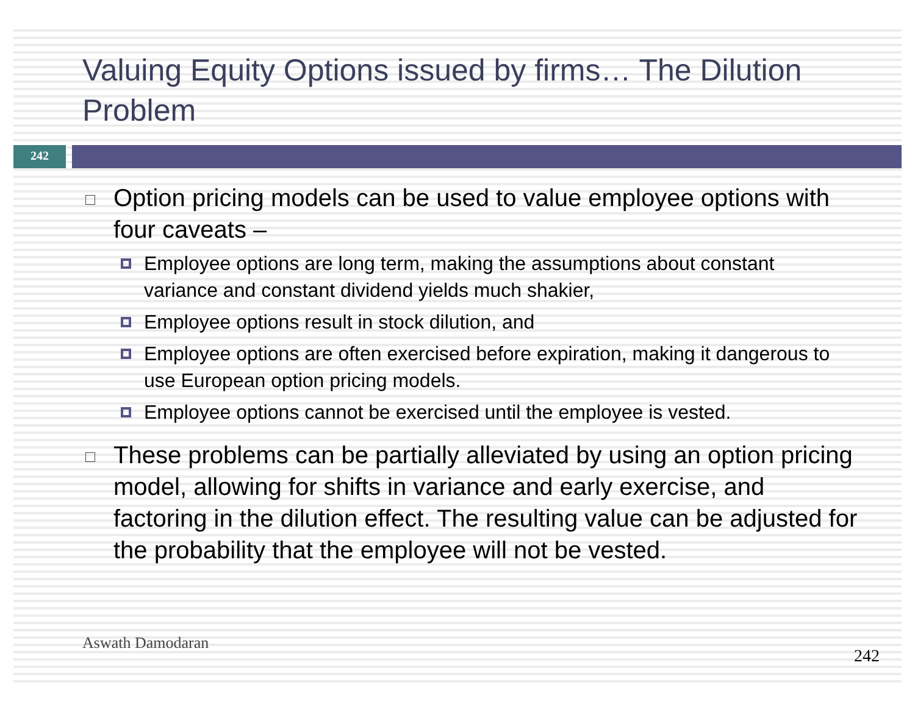Valuing Equity Options issued by firms… The Dilution Problem
242
Option pricing models can be used to value employee options with four caveats –
Employee options are long term, making the assumptions about constant variance and constant dividend yields much shakier,
Employee options result in stock dilution, and
Employee options are often exercised before expiration, making it dangerous to use European option pricing models.
Employee options cannot be exercised until the employee is vested.
These problems can be partially alleviated by using an option pricing model, allowing for shifts in variance and early exercise, and factoring in the dilution effect. The resulting value can be adjusted for the probability that the employee will not be vested.
Aswath Damodaran
242